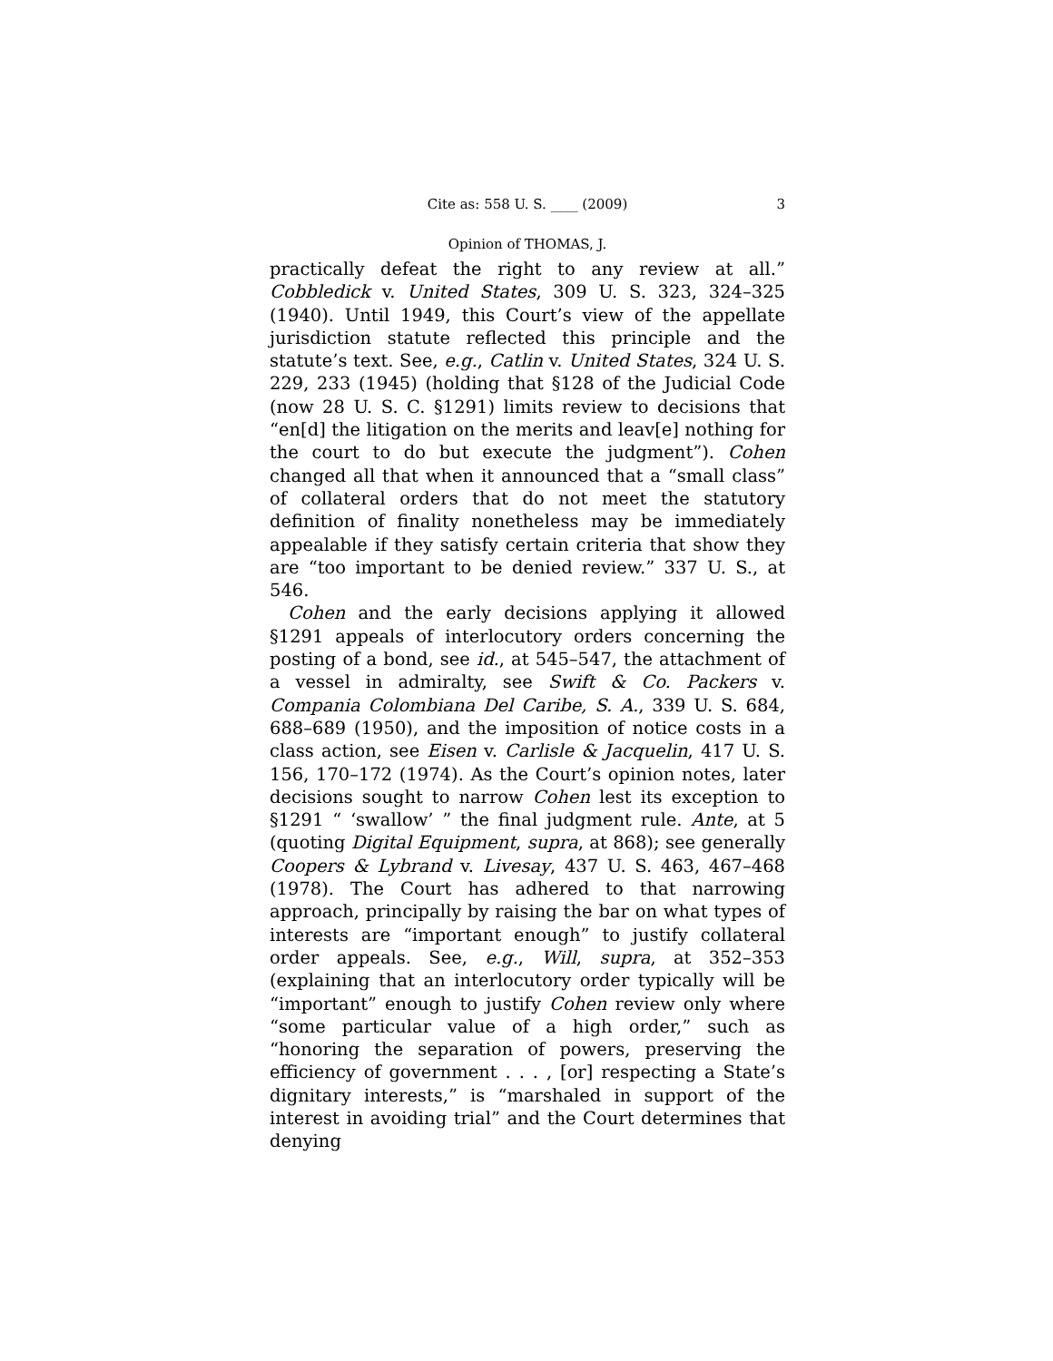Cite as: 558 U. S. ____ (2009) 3
Opinion of THOMAS, J.
practically defeat the right to any review at all.” Cobbledick v. United States, 309 U. S. 323, 324–325 (1940). Until 1949, this Court’s view of the appellate jurisdiction statute reflected this principle and the statute’s text. See, e.g., Catlin v. United States, 324 U. S. 229, 233 (1945) (holding that §128 of the Judicial Code (now 28 U. S. C. §1291) limits review to decisions that “en[d] the litigation on the merits and leav[e] nothing for the court to do but execute the judgment”). Cohen changed all that when it announced that a “small class” of collateral orders that do not meet the statutory definition of finality nonetheless may be immediately appealable if they satisfy certain criteria that show they are “too important to be denied review.” 337 U. S., at 546.
Cohen and the early decisions applying it allowed §1291 appeals of interlocutory orders concerning the posting of a bond, see id., at 545–547, the attachment of a vessel in admiralty, see Swift & Co. Packers v. Compania Colombiana Del Caribe, S. A., 339 U. S. 684, 688–689 (1950), and the imposition of notice costs in a class action, see Eisen v. Carlisle & Jacquelin, 417 U. S. 156, 170–172 (1974). As the Court’s opinion notes, later decisions sought to narrow Cohen lest its exception to §1291 “ ‘swallow’ ” the final judgment rule. Ante, at 5 (quoting Digital Equipment, supra, at 868); see generally Coopers & Lybrand v. Livesay, 437 U. S. 463, 467–468 (1978). The Court has adhered to that narrowing approach, principally by raising the bar on what types of interests are “important enough” to justify collateral order appeals. See, e.g., Will, supra, at 352–353 (explaining that an interlocutory order typically will be “important” enough to justify Cohen review only where “some particular value of a high order,” such as “honoring the separation of powers, preserving the efficiency of government . . . , [or] respecting a State’s dignitary interests,” is “marshaled in support of the interest in avoiding trial” and the Court determines that denying